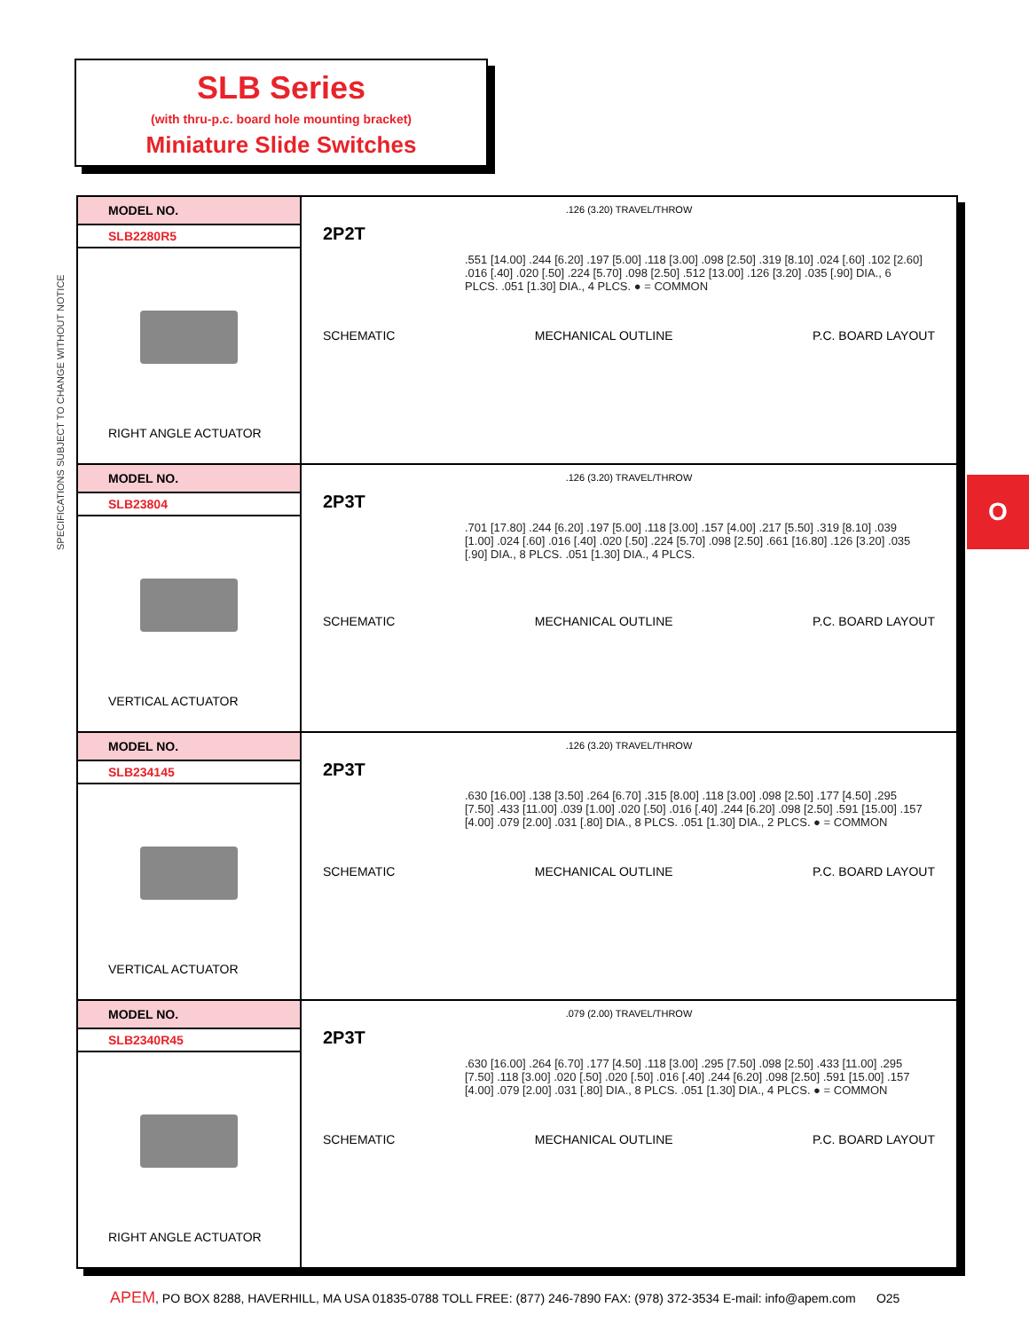SLB Series
(with thru-p.c. board hole mounting bracket)
Miniature Slide Switches
SPECIFICATIONS SUBJECT TO CHANGE WITHOUT NOTICE
O
| MODEL NO. SLB2280R5 RIGHT ANGLE ACTUATOR | .126 (3.20) TRAVEL/THROW 2P2T .551 [14.00] .244 [6.20] .197 [5.00] .118 [3.00] .098 [2.50] .319 [8.10] .024 [.60] .102 [2.60] .016 [.40] .020 [.50] .224 [5.70] .098 [2.50] .512 [13.00] .126 [3.20] .035 [.90] DIA., 6 PLCS. .051 [1.30] DIA., 4 PLCS. ● = COMMON SCHEMATIC MECHANICAL OUTLINE P.C. BOARD LAYOUT |
| MODEL NO. SLB23804 VERTICAL ACTUATOR | .126 (3.20) TRAVEL/THROW 2P3T .701 [17.80] .244 [6.20] .197 [5.00] .118 [3.00] .157 [4.00] .217 [5.50] .319 [8.10] .039 [1.00] .024 [.60] .016 [.40] .020 [.50] .224 [5.70] .098 [2.50] .661 [16.80] .126 [3.20] .035 [.90] DIA., 8 PLCS. .051 [1.30] DIA., 4 PLCS. SCHEMATIC MECHANICAL OUTLINE P.C. BOARD LAYOUT |
| MODEL NO. SLB234145 VERTICAL ACTUATOR | .126 (3.20) TRAVEL/THROW 2P3T .630 [16.00] .138 [3.50] .264 [6.70] .315 [8.00] .118 [3.00] .098 [2.50] .177 [4.50] .295 [7.50] .433 [11.00] .039 [1.00] .020 [.50] .016 [.40] .244 [6.20] .098 [2.50] .591 [15.00] .157 [4.00] .079 [2.00] .031 [.80] DIA., 8 PLCS. .051 [1.30] DIA., 2 PLCS. ● = COMMON SCHEMATIC MECHANICAL OUTLINE P.C. BOARD LAYOUT |
| MODEL NO. SLB2340R45 RIGHT ANGLE ACTUATOR | .079 (2.00) TRAVEL/THROW 2P3T .630 [16.00] .264 [6.70] .177 [4.50] .118 [3.00] .295 [7.50] .098 [2.50] .433 [11.00] .295 [7.50] .118 [3.00] .020 [.50] .020 [.50] .016 [.40] .244 [6.20] .098 [2.50] .591 [15.00] .157 [4.00] .079 [2.00] .031 [.80] DIA., 8 PLCS. .051 [1.30] DIA., 4 PLCS. ● = COMMON SCHEMATIC MECHANICAL OUTLINE P.C. BOARD LAYOUT |
APEM, PO BOX 8288, HAVERHILL, MA USA 01835-0788 TOLL FREE: (877) 246-7890 FAX: (978) 372-3534 E-mail: info@apem.com O25